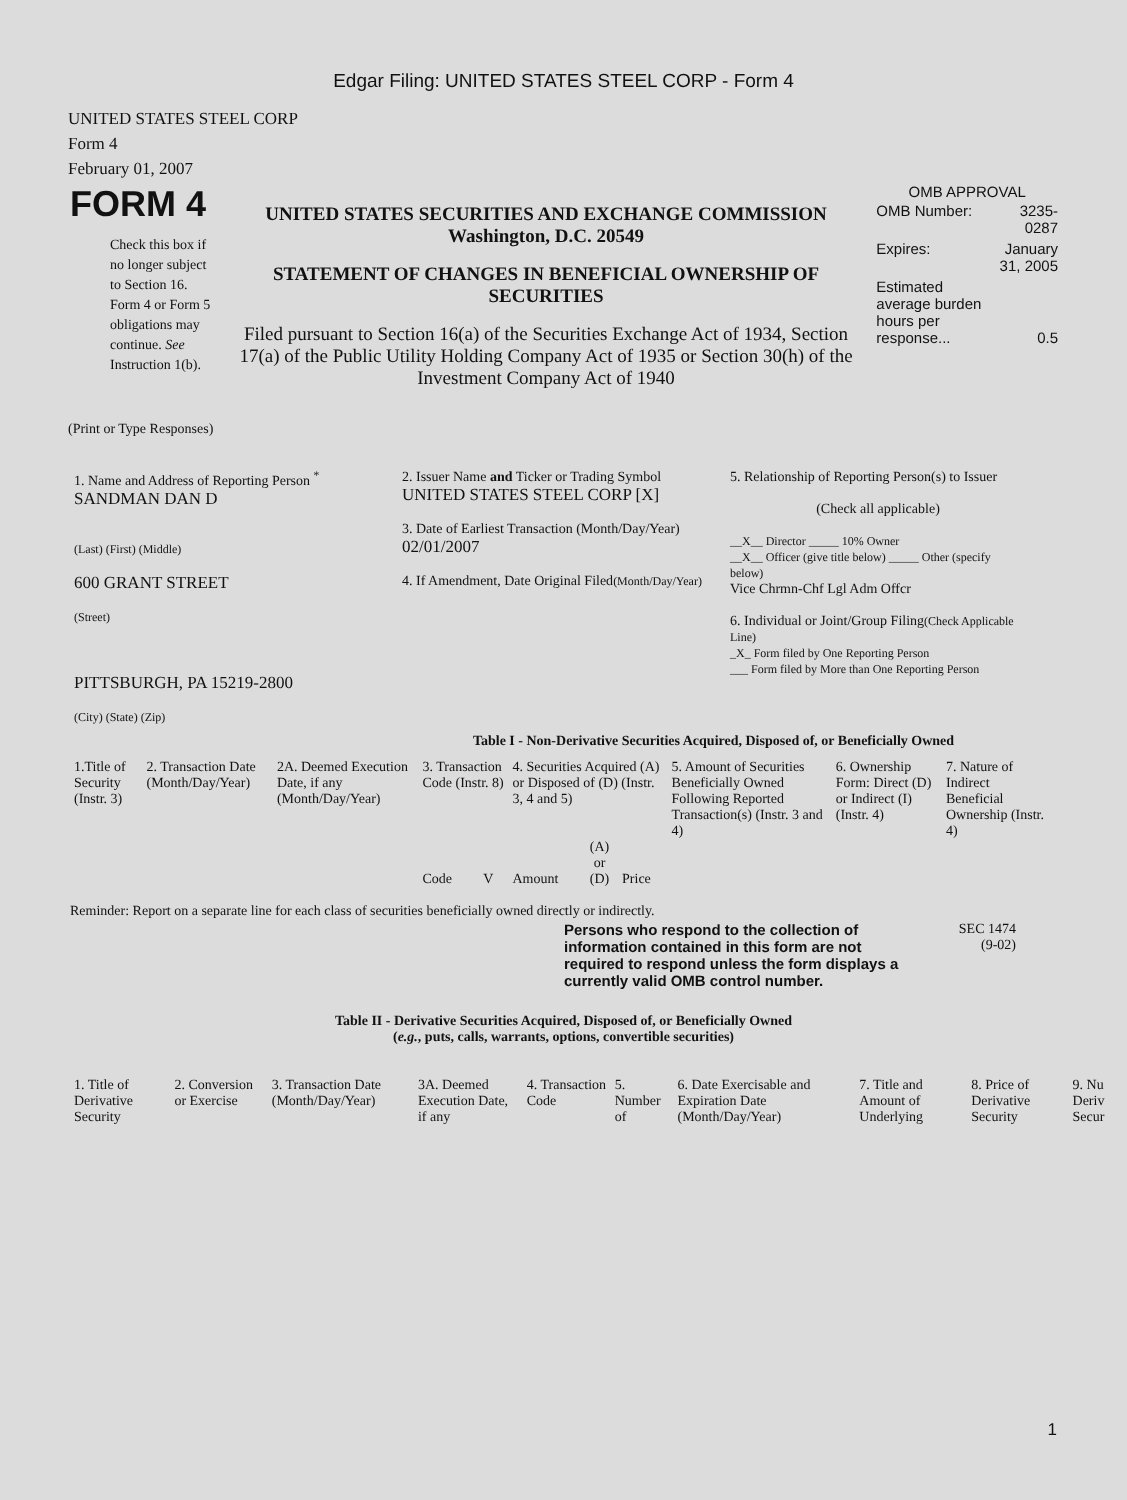Edgar Filing: UNITED STATES STEEL CORP - Form 4
UNITED STATES STEEL CORP
Form 4
February 01, 2007
| FORM 4 Check this box if no longer subject to Section 16. Form 4 or Form 5 obligations may continue. See Instruction 1(b). | UNITED STATES SECURITIES AND EXCHANGE COMMISSION Washington, D.C. 20549 STATEMENT OF CHANGES IN BENEFICIAL OWNERSHIP OF SECURITIES Filed pursuant to Section 16(a) of the Securities Exchange Act of 1934, Section 17(a) of the Public Utility Holding Company Act of 1935 or Section 30(h) of the Investment Company Act of 1940 | OMB APPROVAL / OMB Number: / 3235-0287 / / Expires: / January 31, 2005 / / Estimated average burden hours per response... / 0.5 / |
(Print or Type Responses)
| 1. Name and Address of Reporting Person <sup>*</sup> SANDMAN DAN D (Last) (First) (Middle) 600 GRANT STREET (Street) PITTSBURGH, PA 15219-2800 (City) (State) (Zip) | 2. Issuer Name and Ticker or Trading Symbol UNITED STATES STEEL CORP [X] 3. Date of Earliest Transaction (Month/Day/Year) 02/01/2007 4. If Amendment, Date Original Filed (Month/Day/Year) | 5. Relationship of Reporting Person(s) to Issuer (Check all applicable) __X__ Director _____ 10% Owner __X__ Officer (give title below) _____ Other (specify below) Vice Chrmn-Chf Lgl Adm Offcr 6. Individual or Joint/Group Filing (Check Applicable Line) _X_ Form filed by One Reporting Person ___ Form filed by More than One Reporting Person |
Table I - Non-Derivative Securities Acquired, Disposed of, or Beneficially Owned
| 1.Title of Security (Instr. 3) | 2. Transaction Date (Month/Day/Year) | 2A. Deemed Execution Date, if any (Month/Day/Year) | 3. Transaction Code (Instr. 8) | | 4. Securities Acquired (A) or Disposed of (D) (Instr. 3, 4 and 5) | | | 5. Amount of Securities Beneficially Owned Following Reported Transaction(s) (Instr. 3 and 4) | 6. Ownership Form: Direct (D) or Indirect (I) (Instr. 4) | 7. Nature of Indirect Beneficial Ownership (Instr. 4) |
| --- | --- | --- | --- | --- | --- | --- | --- | --- | --- | --- |
| | | | Code | V | Amount | (A) or (D) | Price | | | |
Reminder: Report on a separate line for each class of securities beneficially owned directly or indirectly.
| Persons who respond to the collection of information contained in this form are not required to respond unless the form displays a currently valid OMB control number. | SEC 1474 (9-02) |
Table II - Derivative Securities Acquired, Disposed of, or Beneficially Owned
(e.g., puts, calls, warrants, options, convertible securities)
| 1. Title of Derivative Security | 2. Conversion or Exercise | 3. Transaction Date (Month/Day/Year) | 3A. Deemed Execution Date, if any | 4. Transaction Code | 5. Number of | 6. Date Exercisable and Expiration Date (Month/Day/Year) | 7. Title and Amount of Underlying | 8. Price of Derivative Security | 9. Nu Deriv Secur |
1